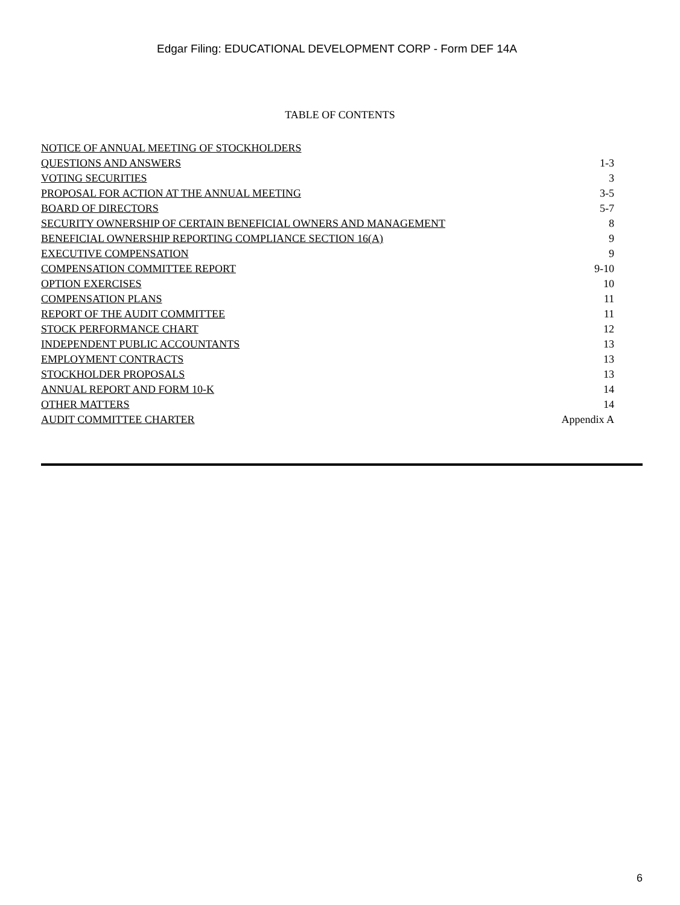Edgar Filing: EDUCATIONAL DEVELOPMENT CORP - Form DEF 14A
TABLE OF CONTENTS
| NOTICE OF ANNUAL MEETING OF STOCKHOLDERS | |
| QUESTIONS AND ANSWERS | 1-3 |
| VOTING SECURITIES | 3 |
| PROPOSAL FOR ACTION AT THE ANNUAL MEETING | 3-5 |
| BOARD OF DIRECTORS | 5-7 |
| SECURITY OWNERSHIP OF CERTAIN BENEFICIAL OWNERS AND MANAGEMENT | 8 |
| BENEFICIAL OWNERSHIP REPORTING COMPLIANCE SECTION 16(A) | 9 |
| EXECUTIVE COMPENSATION | 9 |
| COMPENSATION COMMITTEE REPORT | 9-10 |
| OPTION EXERCISES | 10 |
| COMPENSATION PLANS | 11 |
| REPORT OF THE AUDIT COMMITTEE | 11 |
| STOCK PERFORMANCE CHART | 12 |
| INDEPENDENT PUBLIC ACCOUNTANTS | 13 |
| EMPLOYMENT CONTRACTS | 13 |
| STOCKHOLDER PROPOSALS | 13 |
| ANNUAL REPORT AND FORM 10-K | 14 |
| OTHER MATTERS | 14 |
| AUDIT COMMITTEE CHARTER | Appendix A |
6